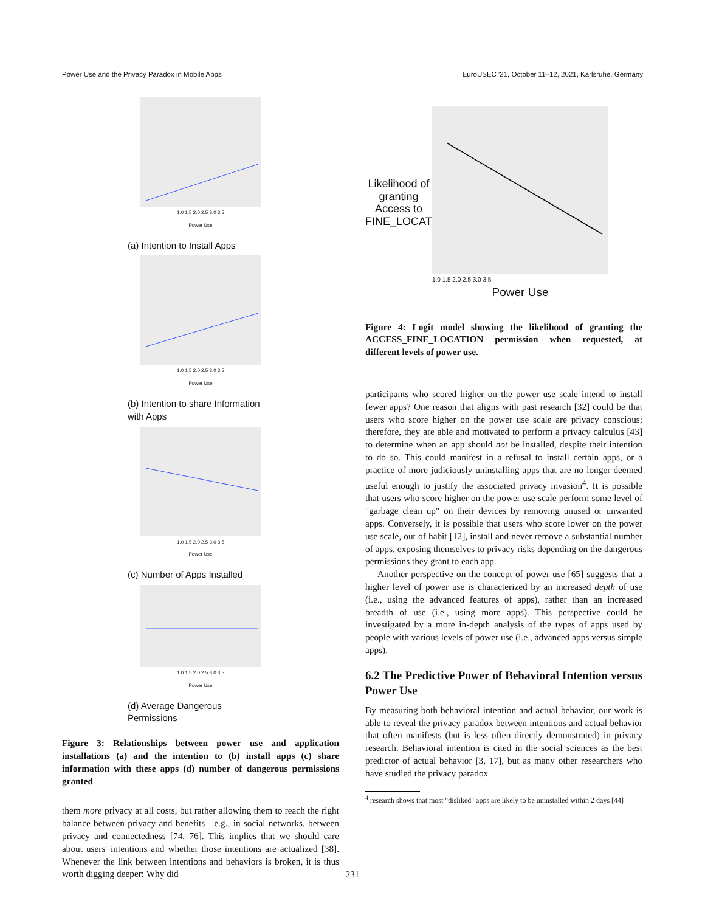Power Use and the Privacy Paradox in Mobile Apps EuroUSEC '21, October 11–12, 2021, Karlsruhe, Germany
1.0 1.5 2.0 2.5 3.0 3.5
Power Use
(a) Intention to Install Apps
1.0 1.5 2.0 2.5 3.0 3.5
Power Use
(b) Intention to share Information with Apps
1.0 1.5 2.0 2.5 3.0 3.5
Power Use
(c) Number of Apps Installed
1.0 1.5 2.0 2.5 3.0 3.5
Power Use
(d) Average Dangerous Permissions
Figure 3: Relationships between power use and application installations (a) and the intention to (b) install apps (c) share information with these apps (d) number of dangerous permissions granted
them more privacy at all costs, but rather allowing them to reach the right balance between privacy and benefits—e.g., in social networks, between privacy and connectedness [74, 76]. This implies that we should care about users' intentions and whether those intentions are actualized [38]. Whenever the link between intentions and behaviors is broken, it is thus worth digging deeper: Why did
Likelihood of granting Access to FINE_LOCATION
1.0 1.5 2.0 2.5 3.0 3.5
Power Use
Figure 4: Logit model showing the likelihood of granting the ACCESS_FINE_LOCATION permission when requested, at different levels of power use.
participants who scored higher on the power use scale intend to install fewer apps? One reason that aligns with past research [32] could be that users who score higher on the power use scale are privacy conscious; therefore, they are able and motivated to perform a privacy calculus [43] to determine when an app should not be installed, despite their intention to do so. This could manifest in a refusal to install certain apps, or a practice of more judiciously uninstalling apps that are no longer deemed useful enough to justify the associated privacy invasion<sup>4</sup>. It is possible that users who score higher on the power use scale perform some level of "garbage clean up" on their devices by removing unused or unwanted apps. Conversely, it is possible that users who score lower on the power use scale, out of habit [12], install and never remove a substantial number of apps, exposing themselves to privacy risks depending on the dangerous permissions they grant to each app.
Another perspective on the concept of power use [65] suggests that a higher level of power use is characterized by an increased depth of use (i.e., using the advanced features of apps), rather than an increased breadth of use (i.e., using more apps). This perspective could be investigated by a more in-depth analysis of the types of apps used by people with various levels of power use (i.e., advanced apps versus simple apps).
6.2 The Predictive Power of Behavioral Intention versus Power Use
By measuring both behavioral intention and actual behavior, our work is able to reveal the privacy paradox between intentions and actual behavior that often manifests (but is less often directly demonstrated) in privacy research. Behavioral intention is cited in the social sciences as the best predictor of actual behavior [3, 17], but as many other researchers who have studied the privacy paradox
<sup>4</sup> research shows that most "disliked" apps are likely to be uninstalled within 2 days [44]
231